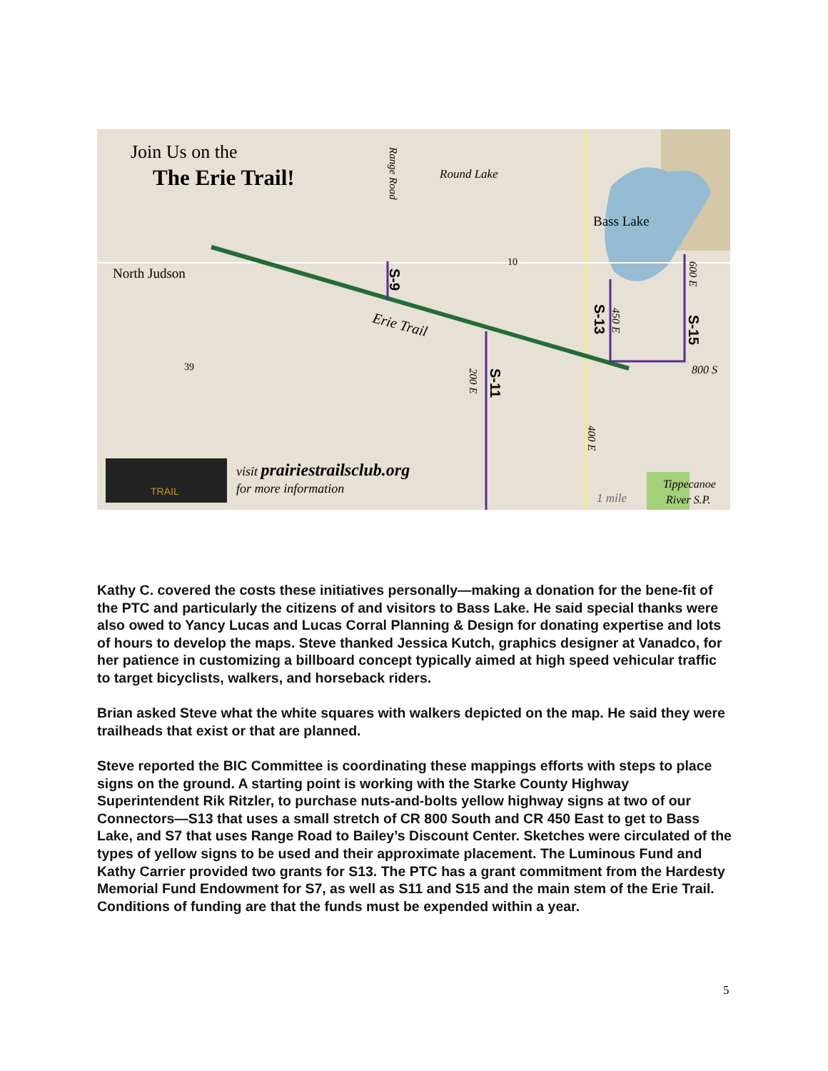Join Us on the
The Erie Trail!
Round Lake
Bass Lake
North Judson
Erie Trail
S-9
S-11
S-13
S-15
800 S
Range Road
200 E
400 E
450 E
600 E
10
39
TRAIL
visit prairiestrailsclub.org
for more information
1 mile
Tippecanoe
River S.P.
Kathy C. covered the costs these initiatives personally—making a donation for the bene-fit of the PTC and particularly the citizens of and visitors to Bass Lake. He said special thanks were also owed to Yancy Lucas and Lucas Corral Planning & Design for donating expertise and lots of hours to develop the maps. Steve thanked Jessica Kutch, graphics designer at Vanadco, for her patience in customizing a billboard concept typically aimed at high speed vehicular traffic to target bicyclists, walkers, and horseback riders.
Brian asked Steve what the white squares with walkers depicted on the map. He said they were trailheads that exist or that are planned.
Steve reported the BIC Committee is coordinating these mappings efforts with steps to place signs on the ground. A starting point is working with the Starke County Highway Superintendent Rik Ritzler, to purchase nuts-and-bolts yellow highway signs at two of our Connectors—S13 that uses a small stretch of CR 800 South and CR 450 East to get to Bass Lake, and S7 that uses Range Road to Bailey’s Discount Center. Sketches were circulated of the types of yellow signs to be used and their approximate placement. The Luminous Fund and Kathy Carrier provided two grants for S13. The PTC has a grant commitment from the Hardesty Memorial Fund Endowment for S7, as well as S11 and S15 and the main stem of the Erie Trail. Conditions of funding are that the funds must be expended within a year.
5